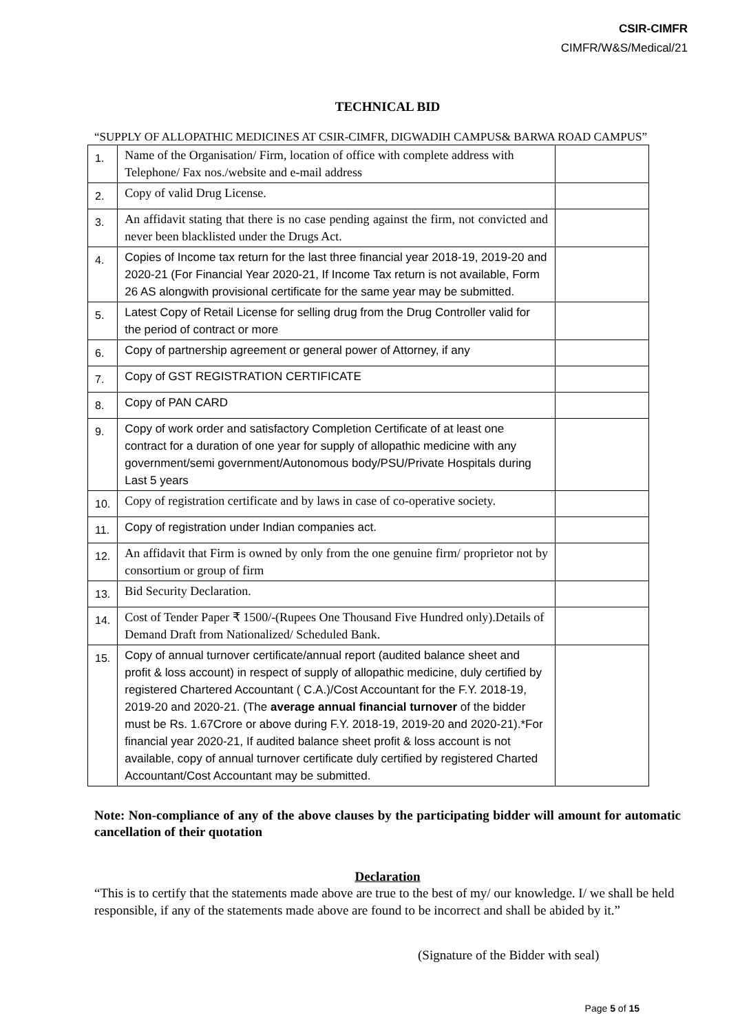CSIR-CIMFR
CIMFR/W&S/Medical/21
TECHNICAL BID
“SUPPLY OF ALLOPATHIC MEDICINES AT CSIR-CIMFR, DIGWADIH CAMPUS& BARWA ROAD CAMPUS”
| 1. | Name of the Organisation/ Firm, location of office with complete address with Telephone/ Fax nos./website and e-mail address | |
| 2. | Copy of valid Drug License. | |
| 3. | An affidavit stating that there is no case pending against the firm, not convicted and never been blacklisted under the Drugs Act. | |
| 4. | Copies of Income tax return for the last three financial year 2018-19, 2019-20 and 2020-21 (For Financial Year 2020-21, If Income Tax return is not available, Form 26 AS alongwith provisional certificate for the same year may be submitted. | |
| 5. | Latest Copy of Retail License for selling drug from the Drug Controller valid for the period of contract or more | |
| 6. | Copy of partnership agreement or general power of Attorney, if any | |
| 7. | Copy of GST REGISTRATION CERTIFICATE | |
| 8. | Copy of PAN CARD | |
| 9. | Copy of work order and satisfactory Completion Certificate of at least one contract for a duration of one year for supply of allopathic medicine with any government/semi government/Autonomous body/PSU/Private Hospitals during Last 5 years | |
| 10. | Copy of registration certificate and by laws in case of co-operative society. | |
| 11. | Copy of registration under Indian companies act. | |
| 12. | An affidavit that Firm is owned by only from the one genuine firm/ proprietor not by consortium or group of firm | |
| 13. | Bid Security Declaration. | |
| 14. | Cost of Tender Paper ₹ 1500/-(Rupees One Thousand Five Hundred only).Details of Demand Draft from Nationalized/ Scheduled Bank. | |
| 15. | Copy of annual turnover certificate/annual report (audited balance sheet and profit & loss account) in respect of supply of allopathic medicine, duly certified by registered Chartered Accountant ( C.A.)/Cost Accountant for the F.Y. 2018-19, 2019-20 and 2020-21. (The average annual financial turnover of the bidder must be Rs. 1.67Crore or above during F.Y. 2018-19, 2019-20 and 2020-21).*For financial year 2020-21, If audited balance sheet profit & loss account is not available, copy of annual turnover certificate duly certified by registered Charted Accountant/Cost Accountant may be submitted. | |
Note: Non-compliance of any of the above clauses by the participating bidder will amount for automatic cancellation of their quotation
Declaration
“This is to certify that the statements made above are true to the best of my/ our knowledge. I/ we shall be held responsible, if any of the statements made above are found to be incorrect and shall be abided by it.”
(Signature of the Bidder with seal)
Page 5 of 15